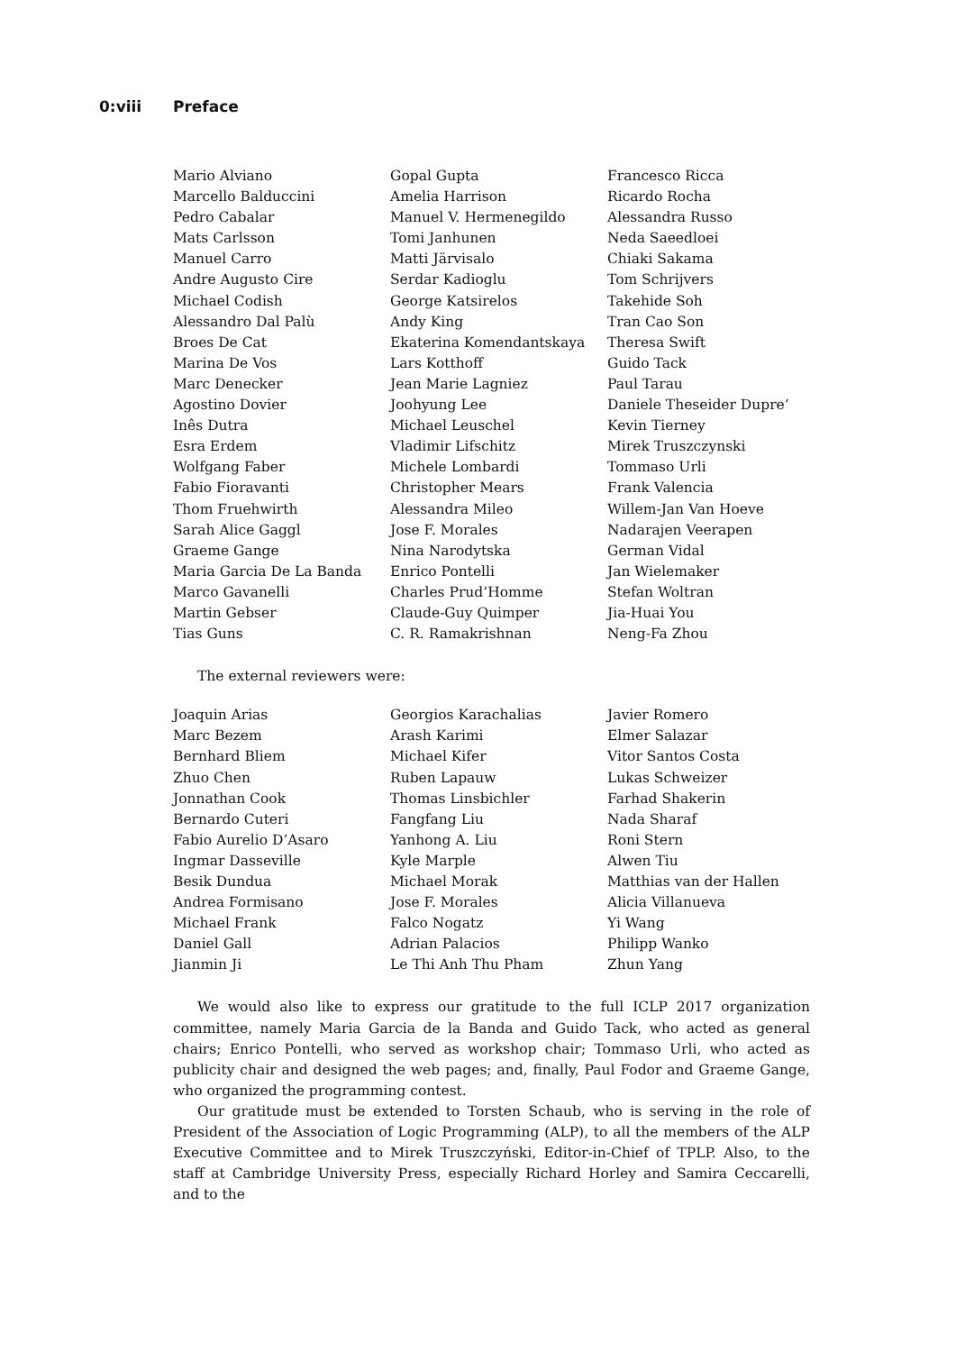0:viii Preface
| Mario Alviano | Gopal Gupta | Francesco Ricca |
| Marcello Balduccini | Amelia Harrison | Ricardo Rocha |
| Pedro Cabalar | Manuel V. Hermenegildo | Alessandra Russo |
| Mats Carlsson | Tomi Janhunen | Neda Saeedloei |
| Manuel Carro | Matti Järvisalo | Chiaki Sakama |
| Andre Augusto Cire | Serdar Kadioglu | Tom Schrijvers |
| Michael Codish | George Katsirelos | Takehide Soh |
| Alessandro Dal Palù | Andy King | Tran Cao Son |
| Broes De Cat | Ekaterina Komendantskaya | Theresa Swift |
| Marina De Vos | Lars Kotthoff | Guido Tack |
| Marc Denecker | Jean Marie Lagniez | Paul Tarau |
| Agostino Dovier | Joohyung Lee | Daniele Theseider Dupre’ |
| Inês Dutra | Michael Leuschel | Kevin Tierney |
| Esra Erdem | Vladimir Lifschitz | Mirek Truszczynski |
| Wolfgang Faber | Michele Lombardi | Tommaso Urli |
| Fabio Fioravanti | Christopher Mears | Frank Valencia |
| Thom Fruehwirth | Alessandra Mileo | Willem-Jan Van Hoeve |
| Sarah Alice Gaggl | Jose F. Morales | Nadarajen Veerapen |
| Graeme Gange | Nina Narodytska | German Vidal |
| Maria Garcia De La Banda | Enrico Pontelli | Jan Wielemaker |
| Marco Gavanelli | Charles Prud’Homme | Stefan Woltran |
| Martin Gebser | Claude-Guy Quimper | Jia-Huai You |
| Tias Guns | C. R. Ramakrishnan | Neng-Fa Zhou |
The external reviewers were:
| Joaquin Arias | Georgios Karachalias | Javier Romero |
| Marc Bezem | Arash Karimi | Elmer Salazar |
| Bernhard Bliem | Michael Kifer | Vitor Santos Costa |
| Zhuo Chen | Ruben Lapauw | Lukas Schweizer |
| Jonnathan Cook | Thomas Linsbichler | Farhad Shakerin |
| Bernardo Cuteri | Fangfang Liu | Nada Sharaf |
| Fabio Aurelio D’Asaro | Yanhong A. Liu | Roni Stern |
| Ingmar Dasseville | Kyle Marple | Alwen Tiu |
| Besik Dundua | Michael Morak | Matthias van der Hallen |
| Andrea Formisano | Jose F. Morales | Alicia Villanueva |
| Michael Frank | Falco Nogatz | Yi Wang |
| Daniel Gall | Adrian Palacios | Philipp Wanko |
| Jianmin Ji | Le Thi Anh Thu Pham | Zhun Yang |
We would also like to express our gratitude to the full ICLP 2017 organization committee, namely Maria Garcia de la Banda and Guido Tack, who acted as general chairs; Enrico Pontelli, who served as workshop chair; Tommaso Urli, who acted as publicity chair and designed the web pages; and, finally, Paul Fodor and Graeme Gange, who organized the programming contest.
Our gratitude must be extended to Torsten Schaub, who is serving in the role of President of the Association of Logic Programming (ALP), to all the members of the ALP Executive Committee and to Mirek Truszczyński, Editor-in-Chief of TPLP. Also, to the staff at Cambridge University Press, especially Richard Horley and Samira Ceccarelli, and to the